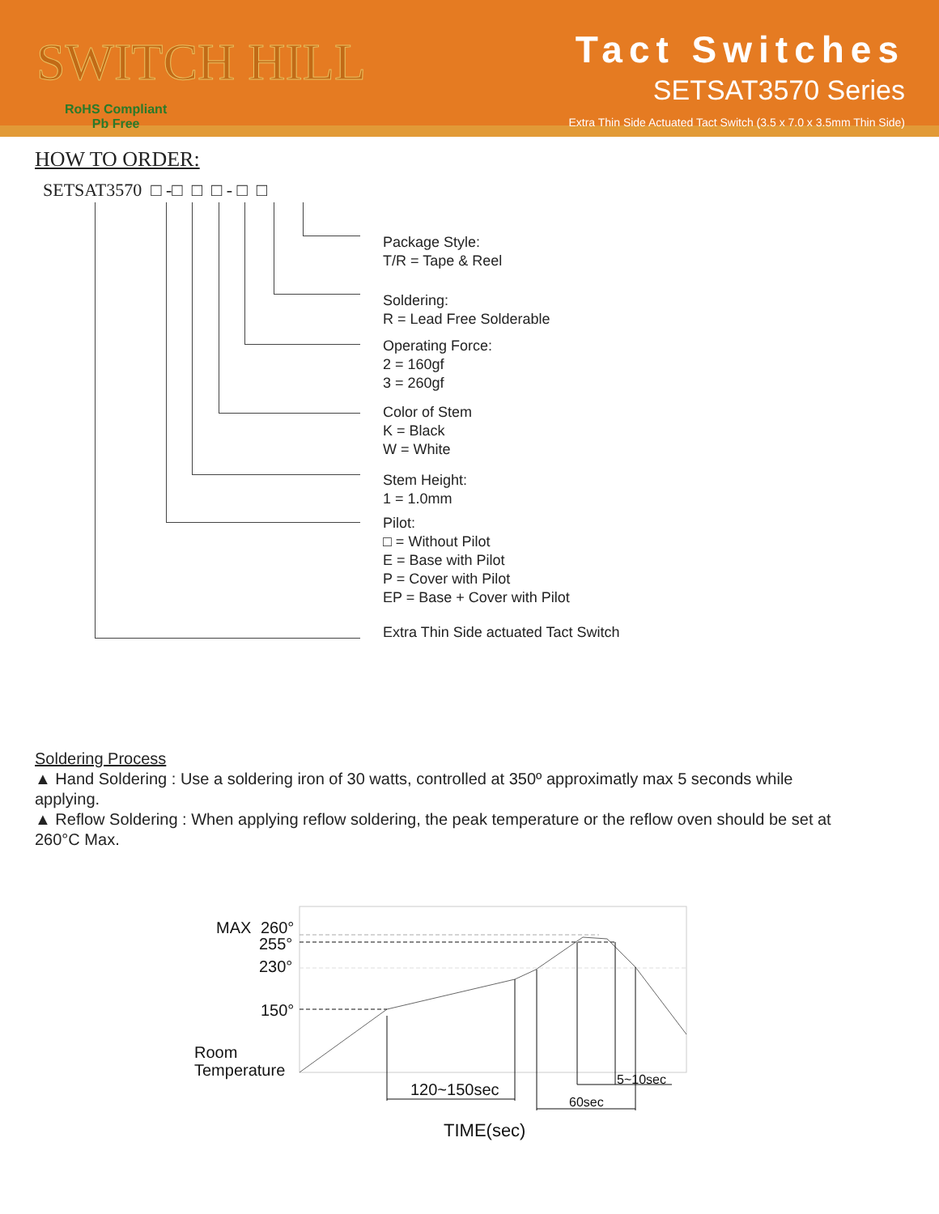SWITCH HILL
RoHS Compliant
Pb Free
Tact Switches
SETSAT3570 Series
Extra Thin Side Actuated Tact Switch (3.5 x 7.0 x 3.5mm Thin Side)
HOW TO ORDER:
SETSAT3570 □ -□ □ □ - □ □
Package Style:
T/R = Tape & Reel
Soldering:
R = Lead Free Solderable
Operating Force:
2 = 160gf
3 = 260gf
Color of Stem
K = Black
W = White
Stem Height:
1 = 1.0mm
Pilot:
□ = Without Pilot
E = Base with Pilot
P = Cover with Pilot
EP = Base + Cover with Pilot
Extra Thin Side actuated Tact Switch
Soldering Process
▲ Hand Soldering : Use a soldering iron of 30 watts, controlled at 350º approximatly max 5 seconds while applying.
▲ Reflow Soldering : When applying reflow soldering, the peak temperature or the reflow oven should be set at 260°C Max.
MAX
260°
255°
230°
150°
Room
Temperature
120~150sec
60sec
5~10sec
TIME(sec)